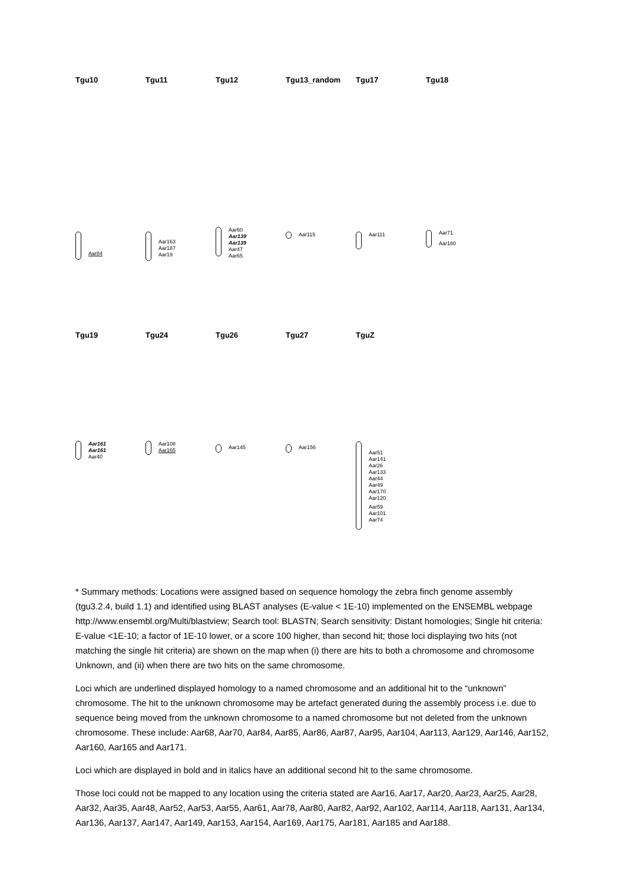Tgu10
Aar84
Tgu11
Aar163
Aar187
Aar19
Tgu12
Aar60
Aar139
Aar139
Aar47
Aar65
Tgu13_random
Aar115
Tgu17
Aar111
Tgu18
Aar71
Aar180
Tgu19
Aar161
Aar161
Aar40
Tgu24
Aar108
Aar165
Tgu26
Aar145
Tgu27
Aar156
TguZ
Aar51
Aar141
Aar26
Aar133
Aar44
Aar49
Aar170
Aar120
Aar59
Aar101
Aar74
* Summary methods: Locations were assigned based on sequence homology the zebra finch genome assembly (tgu3.2.4, build 1.1) and identified using BLAST analyses (E-value < 1E-10) implemented on the ENSEMBL webpage http://www.ensembl.org/Multi/blastview; Search tool: BLASTN; Search sensitivity: Distant homologies; Single hit criteria: E-value <1E-10; a factor of 1E-10 lower, or a score 100 higher, than second hit; those loci displaying two hits (not matching the single hit criteria) are shown on the map when (i) there are hits to both a chromosome and chromosome Unknown, and (ii) when there are two hits on the same chromosome.
Loci which are underlined displayed homology to a named chromosome and an additional hit to the “unknown” chromosome. The hit to the unknown chromosome may be artefact generated during the assembly process i.e. due to sequence being moved from the unknown chromosome to a named chromosome but not deleted from the unknown chromosome. These include: Aar68, Aar70, Aar84, Aar85, Aar86, Aar87, Aar95, Aar104, Aar113, Aar129, Aar146, Aar152, Aar160, Aar165 and Aar171.
Loci which are displayed in bold and in italics have an additional second hit to the same chromosome.
Those loci could not be mapped to any location using the criteria stated are Aar16, Aar17, Aar20, Aar23, Aar25, Aar28, Aar32, Aar35, Aar48, Aar52, Aar53, Aar55, Aar61, Aar78, Aar80, Aar82, Aar92, Aar102, Aar114, Aar118, Aar131, Aar134, Aar136, Aar137, Aar147, Aar149, Aar153, Aar154, Aar169, Aar175, Aar181, Aar185 and Aar188.